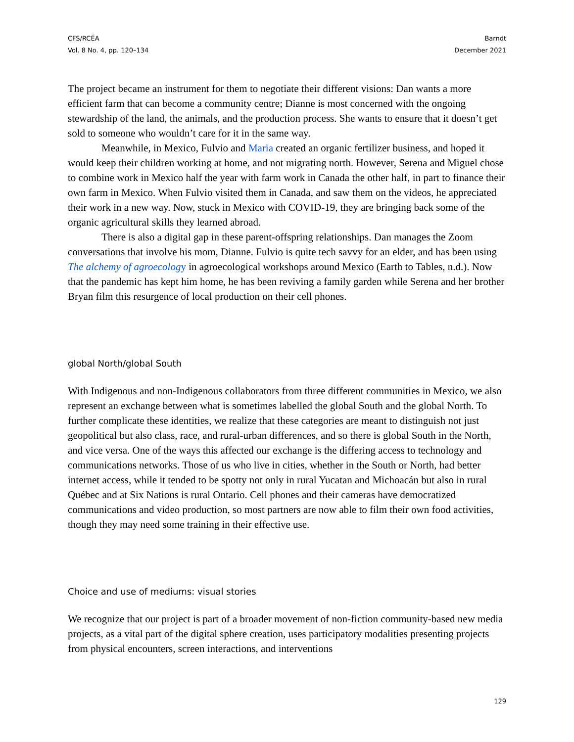CFS/RCÉA
Vol. 8 No. 4, pp. 120–134
Barndt
December 2021
The project became an instrument for them to negotiate their different visions: Dan wants a more efficient farm that can become a community centre; Dianne is most concerned with the ongoing stewardship of the land, the animals, and the production process. She wants to ensure that it doesn’t get sold to someone who wouldn’t care for it in the same way.
Meanwhile, in Mexico, Fulvio and Maria created an organic fertilizer business, and hoped it would keep their children working at home, and not migrating north. However, Serena and Miguel chose to combine work in Mexico half the year with farm work in Canada the other half, in part to finance their own farm in Mexico. When Fulvio visited them in Canada, and saw them on the videos, he appreciated their work in a new way. Now, stuck in Mexico with COVID-19, they are bringing back some of the organic agricultural skills they learned abroad.
There is also a digital gap in these parent-offspring relationships. Dan manages the Zoom conversations that involve his mom, Dianne. Fulvio is quite tech savvy for an elder, and has been using The alchemy of agroecology in agroecological workshops around Mexico (Earth to Tables, n.d.). Now that the pandemic has kept him home, he has been reviving a family garden while Serena and her brother Bryan film this resurgence of local production on their cell phones.
global North/global South
With Indigenous and non-Indigenous collaborators from three different communities in Mexico, we also represent an exchange between what is sometimes labelled the global South and the global North. To further complicate these identities, we realize that these categories are meant to distinguish not just geopolitical but also class, race, and rural-urban differences, and so there is global South in the North, and vice versa. One of the ways this affected our exchange is the differing access to technology and communications networks. Those of us who live in cities, whether in the South or North, had better internet access, while it tended to be spotty not only in rural Yucatan and Michoacán but also in rural Québec and at Six Nations is rural Ontario. Cell phones and their cameras have democratized communications and video production, so most partners are now able to film their own food activities, though they may need some training in their effective use.
Choice and use of mediums: visual stories
We recognize that our project is part of a broader movement of non-fiction community-based new media projects, as a vital part of the digital sphere creation, uses participatory modalities presenting projects from physical encounters, screen interactions, and interventions
129